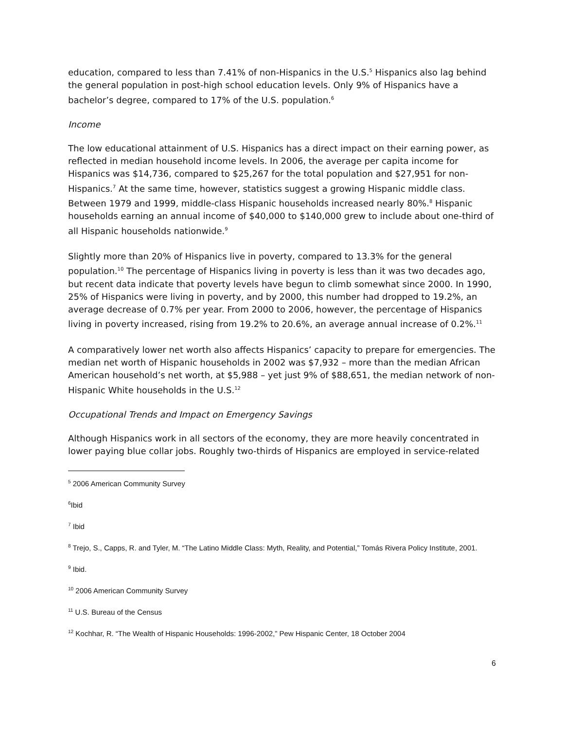education, compared to less than 7.41% of non-Hispanics in the U.S.<sup>5</sup> Hispanics also lag behind the general population in post-high school education levels. Only 9% of Hispanics have a bachelor’s degree, compared to 17% of the U.S. population.<sup>6</sup>
Income
The low educational attainment of U.S. Hispanics has a direct impact on their earning power, as reflected in median household income levels. In 2006, the average per capita income for Hispanics was $14,736, compared to $25,267 for the total population and $27,951 for non-Hispanics.<sup>7</sup> At the same time, however, statistics suggest a growing Hispanic middle class. Between 1979 and 1999, middle-class Hispanic households increased nearly 80%.<sup>8</sup> Hispanic households earning an annual income of $40,000 to $140,000 grew to include about one-third of all Hispanic households nationwide.<sup>9</sup>
Slightly more than 20% of Hispanics live in poverty, compared to 13.3% for the general population.<sup>10</sup> The percentage of Hispanics living in poverty is less than it was two decades ago, but recent data indicate that poverty levels have begun to climb somewhat since 2000. In 1990, 25% of Hispanics were living in poverty, and by 2000, this number had dropped to 19.2%, an average decrease of 0.7% per year. From 2000 to 2006, however, the percentage of Hispanics living in poverty increased, rising from 19.2% to 20.6%, an average annual increase of 0.2%.<sup>11</sup>
A comparatively lower net worth also affects Hispanics’ capacity to prepare for emergencies. The median net worth of Hispanic households in 2002 was $7,932 – more than the median African American household’s net worth, at $5,988 – yet just 9% of $88,651, the median network of non-Hispanic White households in the U.S.<sup>12</sup>
Occupational Trends and Impact on Emergency Savings
Although Hispanics work in all sectors of the economy, they are more heavily concentrated in lower paying blue collar jobs. Roughly two-thirds of Hispanics are employed in service-related
<sup>5</sup> 2006 American Community Survey
<sup>6</sup> Ibid
<sup>7</sup> Ibid
<sup>8</sup> Trejo, S., Capps, R. and Tyler, M. “The Latino Middle Class: Myth, Reality, and Potential,” Tomás Rivera Policy Institute, 2001.
<sup>9</sup> Ibid.
<sup>10</sup> 2006 American Community Survey
<sup>11</sup> U.S. Bureau of the Census
<sup>12</sup> Kochhar, R. “The Wealth of Hispanic Households: 1996-2002,” Pew Hispanic Center, 18 October 2004
6